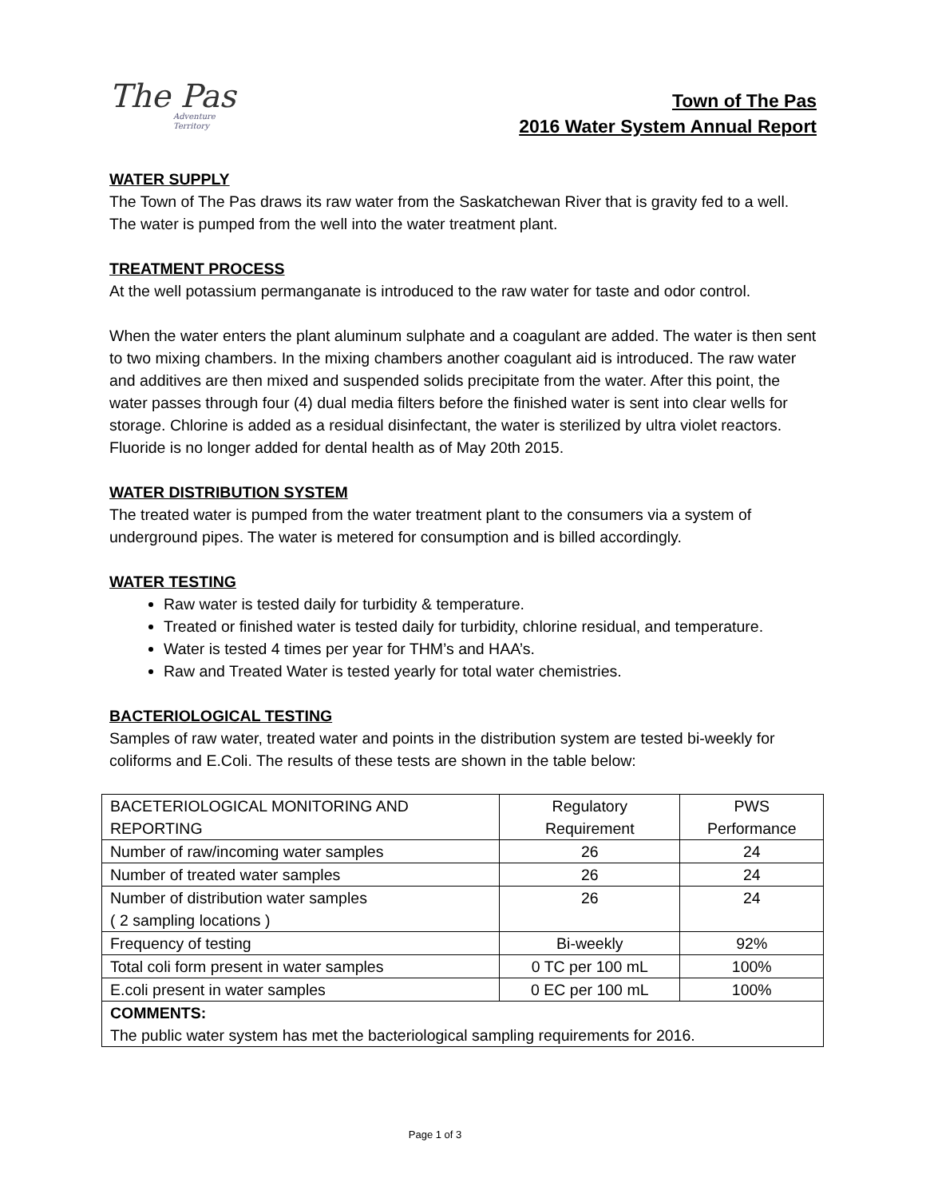The Pas
Adventure Territory
Town of The Pas
2016 Water System Annual Report
WATER SUPPLY
The Town of The Pas draws its raw water from the Saskatchewan River that is gravity fed to a well. The water is pumped from the well into the water treatment plant.
TREATMENT PROCESS
At the well potassium permanganate is introduced to the raw water for taste and odor control.
When the water enters the plant aluminum sulphate and a coagulant are added. The water is then sent to two mixing chambers. In the mixing chambers another coagulant aid is introduced. The raw water and additives are then mixed and suspended solids precipitate from the water. After this point, the water passes through four (4) dual media filters before the finished water is sent into clear wells for storage. Chlorine is added as a residual disinfectant, the water is sterilized by ultra violet reactors. Fluoride is no longer added for dental health as of May 20th 2015.
WATER DISTRIBUTION SYSTEM
The treated water is pumped from the water treatment plant to the consumers via a system of underground pipes. The water is metered for consumption and is billed accordingly.
WATER TESTING
Raw water is tested daily for turbidity & temperature.
Treated or finished water is tested daily for turbidity, chlorine residual, and temperature.
Water is tested 4 times per year for THM’s and HAA’s.
Raw and Treated Water is tested yearly for total water chemistries.
BACTERIOLOGICAL TESTING
Samples of raw water, treated water and points in the distribution system are tested bi-weekly for coliforms and E.Coli. The results of these tests are shown in the table below:
| BACETERIOLOGICAL MONITORING AND REPORTING | Regulatory Requirement | PWS Performance |
| Number of raw/incoming water samples | 26 | 24 |
| Number of treated water samples | 26 | 24 |
| Number of distribution water samples ( 2 sampling locations ) | 26 | 24 |
| Frequency of testing | Bi-weekly | 92% |
| Total coli form present in water samples | 0 TC per 100 mL | 100% |
| E.coli present in water samples | 0 EC per 100 mL | 100% |
| COMMENTS: The public water system has met the bacteriological sampling requirements for 2016. | | |
Page 1 of 3